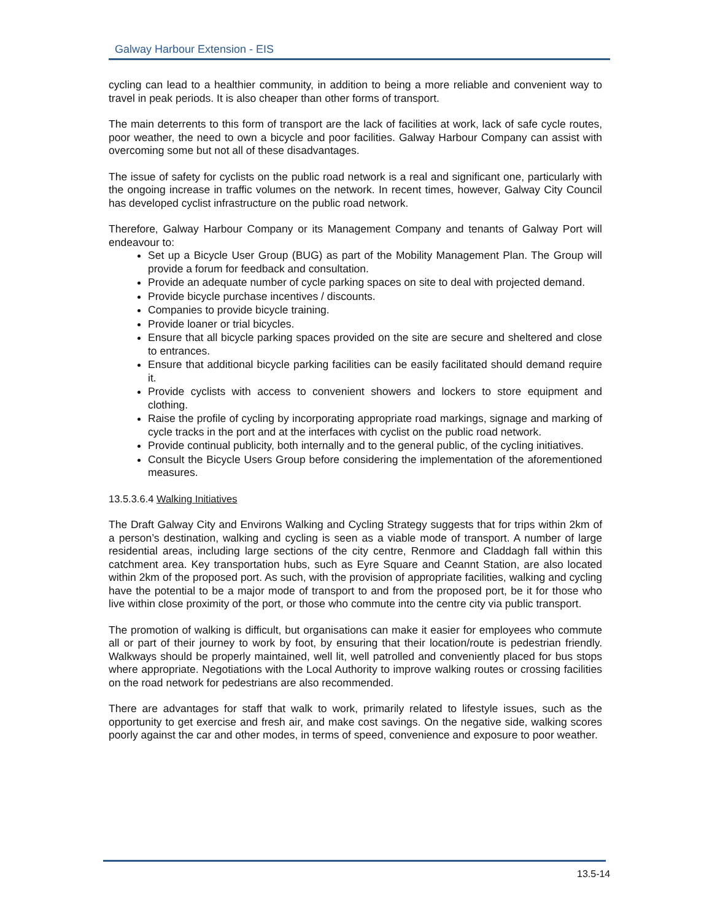Galway Harbour Extension - EIS
cycling can lead to a healthier community, in addition to being a more reliable and convenient way to travel in peak periods. It is also cheaper than other forms of transport.
The main deterrents to this form of transport are the lack of facilities at work, lack of safe cycle routes, poor weather, the need to own a bicycle and poor facilities. Galway Harbour Company can assist with overcoming some but not all of these disadvantages.
The issue of safety for cyclists on the public road network is a real and significant one, particularly with the ongoing increase in traffic volumes on the network. In recent times, however, Galway City Council has developed cyclist infrastructure on the public road network.
Therefore, Galway Harbour Company or its Management Company and tenants of Galway Port will endeavour to:
Set up a Bicycle User Group (BUG) as part of the Mobility Management Plan. The Group will provide a forum for feedback and consultation.
Provide an adequate number of cycle parking spaces on site to deal with projected demand.
Provide bicycle purchase incentives / discounts.
Companies to provide bicycle training.
Provide loaner or trial bicycles.
Ensure that all bicycle parking spaces provided on the site are secure and sheltered and close to entrances.
Ensure that additional bicycle parking facilities can be easily facilitated should demand require it.
Provide cyclists with access to convenient showers and lockers to store equipment and clothing.
Raise the profile of cycling by incorporating appropriate road markings, signage and marking of cycle tracks in the port and at the interfaces with cyclist on the public road network.
Provide continual publicity, both internally and to the general public, of the cycling initiatives.
Consult the Bicycle Users Group before considering the implementation of the aforementioned measures.
13.5.3.6.4 Walking Initiatives
The Draft Galway City and Environs Walking and Cycling Strategy suggests that for trips within 2km of a person’s destination, walking and cycling is seen as a viable mode of transport. A number of large residential areas, including large sections of the city centre, Renmore and Claddagh fall within this catchment area. Key transportation hubs, such as Eyre Square and Ceannt Station, are also located within 2km of the proposed port. As such, with the provision of appropriate facilities, walking and cycling have the potential to be a major mode of transport to and from the proposed port, be it for those who live within close proximity of the port, or those who commute into the centre city via public transport.
The promotion of walking is difficult, but organisations can make it easier for employees who commute all or part of their journey to work by foot, by ensuring that their location/route is pedestrian friendly. Walkways should be properly maintained, well lit, well patrolled and conveniently placed for bus stops where appropriate. Negotiations with the Local Authority to improve walking routes or crossing facilities on the road network for pedestrians are also recommended.
There are advantages for staff that walk to work, primarily related to lifestyle issues, such as the opportunity to get exercise and fresh air, and make cost savings. On the negative side, walking scores poorly against the car and other modes, in terms of speed, convenience and exposure to poor weather.
13.5-14